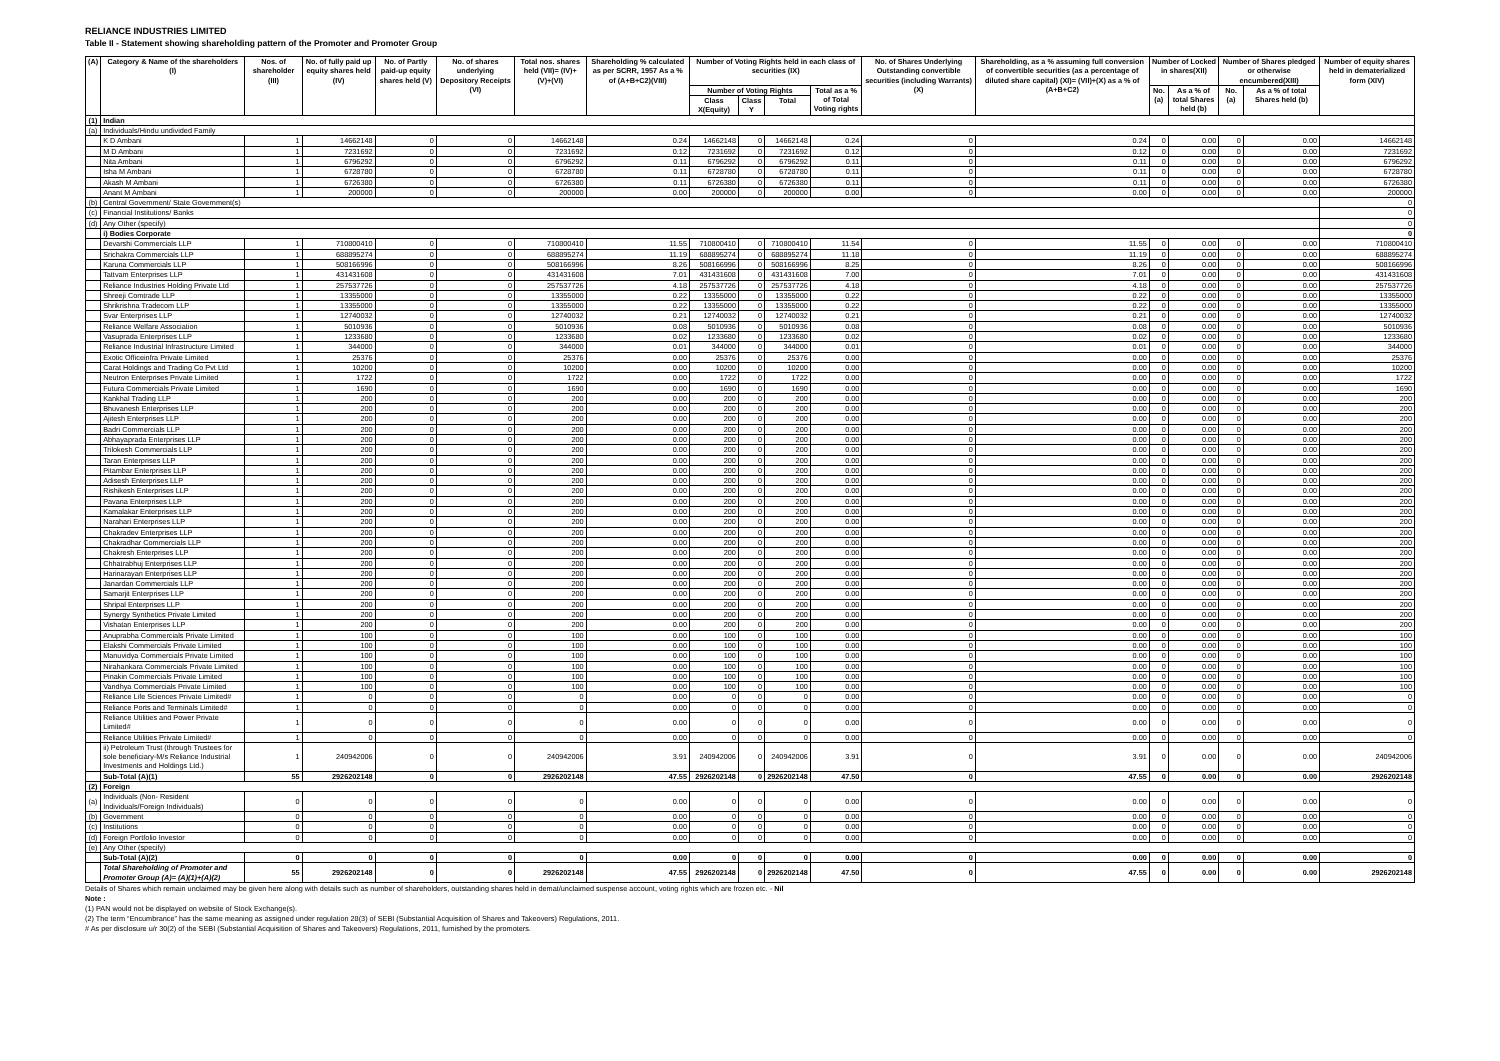RELIANCE INDUSTRIES LIMITED
Table II - Statement showing shareholding pattern of the Promoter and Promoter Group
| (A) | Category & Name of the shareholders (I) | Nos. of shareholder (III) | No. of fully paid up equity shares held (IV) | No. of Partly paid-up equity shares held (V) | No. of shares underlying Depository Receipts (VI) | Total nos. shares held (VII)= (IV)+(V)+(VI) | Shareholding % calculated as per SCRR, 1957 As a % of (A+B+C2)(VIII) | Number of Voting Rights held in each class of securities (IX) | | | | No. of Shares Underlying Outstanding convertible securities (including Warrants) (X) | Shareholding, as a % assuming full conversion of convertible securities (as a percentage of diluted share capital) (XI)= (VII)+(X) as a % of (A+B+C2) | Number of Locked in shares(XII) | | Number of Shares pledged or otherwise encumbered(XIII) | | Number of equity shares held in dematerialized form (XIV) |
| --- | --- | --- | --- | --- | --- | --- | --- | --- | --- | --- | --- | --- | --- | --- | --- | --- | --- | --- |
| | | | | | | | | Number of Voting Rights | | | Total as a % of Total Voting rights | | | No.(a) | As a % of total Shares held (b) | No. (a) | As a % of total Shares held (b) | |
| | | | | | | | | Class X(Equity) | Class Y | Total | | | | | | | | |
| (1) | Indian | | | | | | | | | | | | | | | | | |
| (a) | Individuals/Hindu undivided Family | | | | | | | | | | | | | | | | | |
| | K D Ambani | 1 | 14662148 | 0 | 0 | 14662148 | 0.24 | 14662148 | 0 | 14662148 | 0.24 | 0 | 0.24 | 0 | 0.00 | 0 | 0.00 | 14662148 |
| | M D Ambani | 1 | 7231692 | 0 | 0 | 7231692 | 0.12 | 7231692 | 0 | 7231692 | 0.12 | 0 | 0.12 | 0 | 0.00 | 0 | 0.00 | 7231692 |
| | Nita Ambani | 1 | 6796292 | 0 | 0 | 6796292 | 0.11 | 6796292 | 0 | 6796292 | 0.11 | 0 | 0.11 | 0 | 0.00 | 0 | 0.00 | 6796292 |
| | Isha M Ambani | 1 | 6728780 | 0 | 0 | 6728780 | 0.11 | 6728780 | 0 | 6728780 | 0.11 | 0 | 0.11 | 0 | 0.00 | 0 | 0.00 | 6728780 |
| | Akash M Ambani | 1 | 6726380 | 0 | 0 | 6726380 | 0.11 | 6726380 | 0 | 6726380 | 0.11 | 0 | 0.11 | 0 | 0.00 | 0 | 0.00 | 6726380 |
| | Anant M Ambani | 1 | 200000 | 0 | 0 | 200000 | 0.00 | 200000 | 0 | 200000 | 0.00 | 0 | 0.00 | 0 | 0.00 | 0 | 0.00 | 200000 |
| (b) | Central Government/ State Government(s) | | | | | | | | | | | | | | | | | 0 |
| (c) | Financial Institutions/ Banks | | | | | | | | | | | | | | | | | 0 |
| (d) | Any Other (specify) | | | | | | | | | | | | | | | | | 0 |
| | i) Bodies Corporate | | | | | | | | | | | | | | | | | 0 |
| | Devarshi Commercials LLP | 1 | 710800410 | 0 | 0 | 710800410 | 11.55 | 710800410 | 0 | 710800410 | 11.54 | 0 | 11.55 | 0 | 0.00 | 0 | 0.00 | 710800410 |
| | Srichakra Commercials LLP | 1 | 688895274 | 0 | 0 | 688895274 | 11.19 | 688895274 | 0 | 688895274 | 11.18 | 0 | 11.19 | 0 | 0.00 | 0 | 0.00 | 688895274 |
| | Karuna Commercials LLP | 1 | 508166996 | 0 | 0 | 508166996 | 8.26 | 508166996 | 0 | 508166996 | 8.25 | 0 | 8.26 | 0 | 0.00 | 0 | 0.00 | 508166996 |
| | Tattvam Enterprises LLP | 1 | 431431608 | 0 | 0 | 431431608 | 7.01 | 431431608 | 0 | 431431608 | 7.00 | 0 | 7.01 | 0 | 0.00 | 0 | 0.00 | 431431608 |
| | Reliance Industries Holding Private Ltd | 1 | 257537726 | 0 | 0 | 257537726 | 4.18 | 257537726 | 0 | 257537726 | 4.18 | 0 | 4.18 | 0 | 0.00 | 0 | 0.00 | 257537726 |
| | Shreeji Comtrade LLP | 1 | 13355000 | 0 | 0 | 13355000 | 0.22 | 13355000 | 0 | 13355000 | 0.22 | 0 | 0.22 | 0 | 0.00 | 0 | 0.00 | 13355000 |
| | Shrikrishna Tradecom LLP | 1 | 13355000 | 0 | 0 | 13355000 | 0.22 | 13355000 | 0 | 13355000 | 0.22 | 0 | 0.22 | 0 | 0.00 | 0 | 0.00 | 13355000 |
| | Svar Enterprises LLP | 1 | 12740032 | 0 | 0 | 12740032 | 0.21 | 12740032 | 0 | 12740032 | 0.21 | 0 | 0.21 | 0 | 0.00 | 0 | 0.00 | 12740032 |
| | Reliance Welfare Association | 1 | 5010936 | 0 | 0 | 5010936 | 0.08 | 5010936 | 0 | 5010936 | 0.08 | 0 | 0.08 | 0 | 0.00 | 0 | 0.00 | 5010936 |
| | Vasuprada Enterprises LLP | 1 | 1233680 | 0 | 0 | 1233680 | 0.02 | 1233680 | 0 | 1233680 | 0.02 | 0 | 0.02 | 0 | 0.00 | 0 | 0.00 | 1233680 |
| | Reliance Industrial Infrastructure Limited | 1 | 344000 | 0 | 0 | 344000 | 0.01 | 344000 | 0 | 344000 | 0.01 | 0 | 0.01 | 0 | 0.00 | 0 | 0.00 | 344000 |
| | Exotic Officeinfra Private Limited | 1 | 25376 | 0 | 0 | 25376 | 0.00 | 25376 | 0 | 25376 | 0.00 | 0 | 0.00 | 0 | 0.00 | 0 | 0.00 | 25376 |
| | Carat Holdings and Trading Co Pvt Ltd | 1 | 10200 | 0 | 0 | 10200 | 0.00 | 10200 | 0 | 10200 | 0.00 | 0 | 0.00 | 0 | 0.00 | 0 | 0.00 | 10200 |
| | Neutron Enterprises Private Limited | 1 | 1722 | 0 | 0 | 1722 | 0.00 | 1722 | 0 | 1722 | 0.00 | 0 | 0.00 | 0 | 0.00 | 0 | 0.00 | 1722 |
| | Futura Commercials Private Limited | 1 | 1690 | 0 | 0 | 1690 | 0.00 | 1690 | 0 | 1690 | 0.00 | 0 | 0.00 | 0 | 0.00 | 0 | 0.00 | 1690 |
| | Kankhal Trading LLP | 1 | 200 | 0 | 0 | 200 | 0.00 | 200 | 0 | 200 | 0.00 | 0 | 0.00 | 0 | 0.00 | 0 | 0.00 | 200 |
| | Bhuvanesh Enterprises LLP | 1 | 200 | 0 | 0 | 200 | 0.00 | 200 | 0 | 200 | 0.00 | 0 | 0.00 | 0 | 0.00 | 0 | 0.00 | 200 |
| | Ajitesh Enterprises LLP | 1 | 200 | 0 | 0 | 200 | 0.00 | 200 | 0 | 200 | 0.00 | 0 | 0.00 | 0 | 0.00 | 0 | 0.00 | 200 |
| | Badri Commercials LLP | 1 | 200 | 0 | 0 | 200 | 0.00 | 200 | 0 | 200 | 0.00 | 0 | 0.00 | 0 | 0.00 | 0 | 0.00 | 200 |
| | Abhayaprada Enterprises LLP | 1 | 200 | 0 | 0 | 200 | 0.00 | 200 | 0 | 200 | 0.00 | 0 | 0.00 | 0 | 0.00 | 0 | 0.00 | 200 |
| | Trilokesh Commercials LLP | 1 | 200 | 0 | 0 | 200 | 0.00 | 200 | 0 | 200 | 0.00 | 0 | 0.00 | 0 | 0.00 | 0 | 0.00 | 200 |
| | Taran Enterprises LLP | 1 | 200 | 0 | 0 | 200 | 0.00 | 200 | 0 | 200 | 0.00 | 0 | 0.00 | 0 | 0.00 | 0 | 0.00 | 200 |
| | Pitambar Enterprises LLP | 1 | 200 | 0 | 0 | 200 | 0.00 | 200 | 0 | 200 | 0.00 | 0 | 0.00 | 0 | 0.00 | 0 | 0.00 | 200 |
| | Adisesh Enterprises LLP | 1 | 200 | 0 | 0 | 200 | 0.00 | 200 | 0 | 200 | 0.00 | 0 | 0.00 | 0 | 0.00 | 0 | 0.00 | 200 |
| | Rishikesh Enterprises LLP | 1 | 200 | 0 | 0 | 200 | 0.00 | 200 | 0 | 200 | 0.00 | 0 | 0.00 | 0 | 0.00 | 0 | 0.00 | 200 |
| | Pavana Enterprises LLP | 1 | 200 | 0 | 0 | 200 | 0.00 | 200 | 0 | 200 | 0.00 | 0 | 0.00 | 0 | 0.00 | 0 | 0.00 | 200 |
| | Kamalakar Enterprises LLP | 1 | 200 | 0 | 0 | 200 | 0.00 | 200 | 0 | 200 | 0.00 | 0 | 0.00 | 0 | 0.00 | 0 | 0.00 | 200 |
| | Narahari Enterprises LLP | 1 | 200 | 0 | 0 | 200 | 0.00 | 200 | 0 | 200 | 0.00 | 0 | 0.00 | 0 | 0.00 | 0 | 0.00 | 200 |
| | Chakradev Enterprises LLP | 1 | 200 | 0 | 0 | 200 | 0.00 | 200 | 0 | 200 | 0.00 | 0 | 0.00 | 0 | 0.00 | 0 | 0.00 | 200 |
| | Chakradhar Commercials LLP | 1 | 200 | 0 | 0 | 200 | 0.00 | 200 | 0 | 200 | 0.00 | 0 | 0.00 | 0 | 0.00 | 0 | 0.00 | 200 |
| | Chakresh Enterprises LLP | 1 | 200 | 0 | 0 | 200 | 0.00 | 200 | 0 | 200 | 0.00 | 0 | 0.00 | 0 | 0.00 | 0 | 0.00 | 200 |
| | Chhatrabhuj Enterprises LLP | 1 | 200 | 0 | 0 | 200 | 0.00 | 200 | 0 | 200 | 0.00 | 0 | 0.00 | 0 | 0.00 | 0 | 0.00 | 200 |
| | Harinarayan Enterprises LLP | 1 | 200 | 0 | 0 | 200 | 0.00 | 200 | 0 | 200 | 0.00 | 0 | 0.00 | 0 | 0.00 | 0 | 0.00 | 200 |
| | Janardan Commercials LLP | 1 | 200 | 0 | 0 | 200 | 0.00 | 200 | 0 | 200 | 0.00 | 0 | 0.00 | 0 | 0.00 | 0 | 0.00 | 200 |
| | Samarjit Enterprises LLP | 1 | 200 | 0 | 0 | 200 | 0.00 | 200 | 0 | 200 | 0.00 | 0 | 0.00 | 0 | 0.00 | 0 | 0.00 | 200 |
| | Shripal Enterprises LLP | 1 | 200 | 0 | 0 | 200 | 0.00 | 200 | 0 | 200 | 0.00 | 0 | 0.00 | 0 | 0.00 | 0 | 0.00 | 200 |
| | Synergy Synthetics Private Limited | 1 | 200 | 0 | 0 | 200 | 0.00 | 200 | 0 | 200 | 0.00 | 0 | 0.00 | 0 | 0.00 | 0 | 0.00 | 200 |
| | Vishatan Enterprises LLP | 1 | 200 | 0 | 0 | 200 | 0.00 | 200 | 0 | 200 | 0.00 | 0 | 0.00 | 0 | 0.00 | 0 | 0.00 | 200 |
| | Anuprabha Commercials Private Limited | 1 | 100 | 0 | 0 | 100 | 0.00 | 100 | 0 | 100 | 0.00 | 0 | 0.00 | 0 | 0.00 | 0 | 0.00 | 100 |
| | Elakshi Commercials Private Limited | 1 | 100 | 0 | 0 | 100 | 0.00 | 100 | 0 | 100 | 0.00 | 0 | 0.00 | 0 | 0.00 | 0 | 0.00 | 100 |
| | Manuvidya Commercials Private Limited | 1 | 100 | 0 | 0 | 100 | 0.00 | 100 | 0 | 100 | 0.00 | 0 | 0.00 | 0 | 0.00 | 0 | 0.00 | 100 |
| | Nirahankara Commercials Private Limited | 1 | 100 | 0 | 0 | 100 | 0.00 | 100 | 0 | 100 | 0.00 | 0 | 0.00 | 0 | 0.00 | 0 | 0.00 | 100 |
| | Pinakin Commercials Private Limited | 1 | 100 | 0 | 0 | 100 | 0.00 | 100 | 0 | 100 | 0.00 | 0 | 0.00 | 0 | 0.00 | 0 | 0.00 | 100 |
| | Vandhya Commercials Private Limited | 1 | 100 | 0 | 0 | 100 | 0.00 | 100 | 0 | 100 | 0.00 | 0 | 0.00 | 0 | 0.00 | 0 | 0.00 | 100 |
| | Reliance Life Sciences Private Limited# | 1 | 0 | 0 | 0 | 0 | 0.00 | 0 | 0 | 0 | 0.00 | 0 | 0.00 | 0 | 0.00 | 0 | 0.00 | 0 |
| | Reliance Ports and Terminals Limited# | 1 | 0 | 0 | 0 | 0 | 0.00 | 0 | 0 | 0 | 0.00 | 0 | 0.00 | 0 | 0.00 | 0 | 0.00 | 0 |
| | Reliance Utilities and Power Private Limited# | 1 | 0 | 0 | 0 | 0 | 0.00 | 0 | 0 | 0 | 0.00 | 0 | 0.00 | 0 | 0.00 | 0 | 0.00 | 0 |
| | Reliance Utilities Private Limited# | 1 | 0 | 0 | 0 | 0 | 0.00 | 0 | 0 | 0 | 0.00 | 0 | 0.00 | 0 | 0.00 | 0 | 0.00 | 0 |
| | ii) Petroleum Trust (through Trustees for sole beneficiary-M/s Reliance Industrial Investments and Holdings Ltd.) | 1 | 240942006 | 0 | 0 | 240942006 | 3.91 | 240942006 | 0 | 240942006 | 3.91 | 0 | 3.91 | 0 | 0.00 | 0 | 0.00 | 240942006 |
| | Sub-Total (A)(1) | 55 | 2926202148 | 0 | 0 | 2926202148 | 47.55 | 2926202148 | 0 | 2926202148 | 47.50 | 0 | 47.55 | 0 | 0.00 | 0 | 0.00 | 2926202148 |
| (2) | Foreign | | | | | | | | | | | | | | | | | |
| (a) | Individuals (Non- Resident Individuals/Foreign Individuals) | 0 | 0 | 0 | 0 | 0 | 0.00 | 0 | 0 | 0 | 0.00 | 0 | 0.00 | 0 | 0.00 | 0 | 0.00 | 0 |
| (b) | Government | 0 | 0 | 0 | 0 | 0 | 0.00 | 0 | 0 | 0 | 0.00 | 0 | 0.00 | 0 | 0.00 | 0 | 0.00 | 0 |
| (c) | Institutions | 0 | 0 | 0 | 0 | 0 | 0.00 | 0 | 0 | 0 | 0.00 | 0 | 0.00 | 0 | 0.00 | 0 | 0.00 | 0 |
| (d) | Foreign Portfolio Investor | 0 | 0 | 0 | 0 | 0 | 0.00 | 0 | 0 | 0 | 0.00 | 0 | 0.00 | 0 | 0.00 | 0 | 0.00 | 0 |
| (e) | Any Other (specify) | | | | | | | | | | | | | | | | | |
| | Sub-Total (A)(2) | 0 | 0 | 0 | 0 | 0 | 0.00 | 0 | 0 | 0 | 0.00 | 0 | 0.00 | 0 | 0.00 | 0 | 0.00 | 0 |
| | Total Shareholding of Promoter and Promoter Group (A)= (A)(1)+(A)(2) | 55 | 2926202148 | 0 | 0 | 2926202148 | 47.55 | 2926202148 | 0 | 2926202148 | 47.50 | 0 | 47.55 | 0 | 0.00 | 0 | 0.00 | 2926202148 |
Details of Shares which remain unclaimed may be given here along with details such as number of shareholders, outstanding shares held in demat/unclaimed suspense account, voting rights which are frozen etc. - Nil
Note :
(1) PAN would not be displayed on website of Stock Exchange(s).
(2) The term “Encumbrance” has the same meaning as assigned under regulation 28(3) of SEBI (Substantial Acquisition of Shares and Takeovers) Regulations, 2011.
# As per disclosure u/r 30(2) of the SEBI (Substantial Acquisition of Shares and Takeovers) Regulations, 2011, furnished by the promoters.